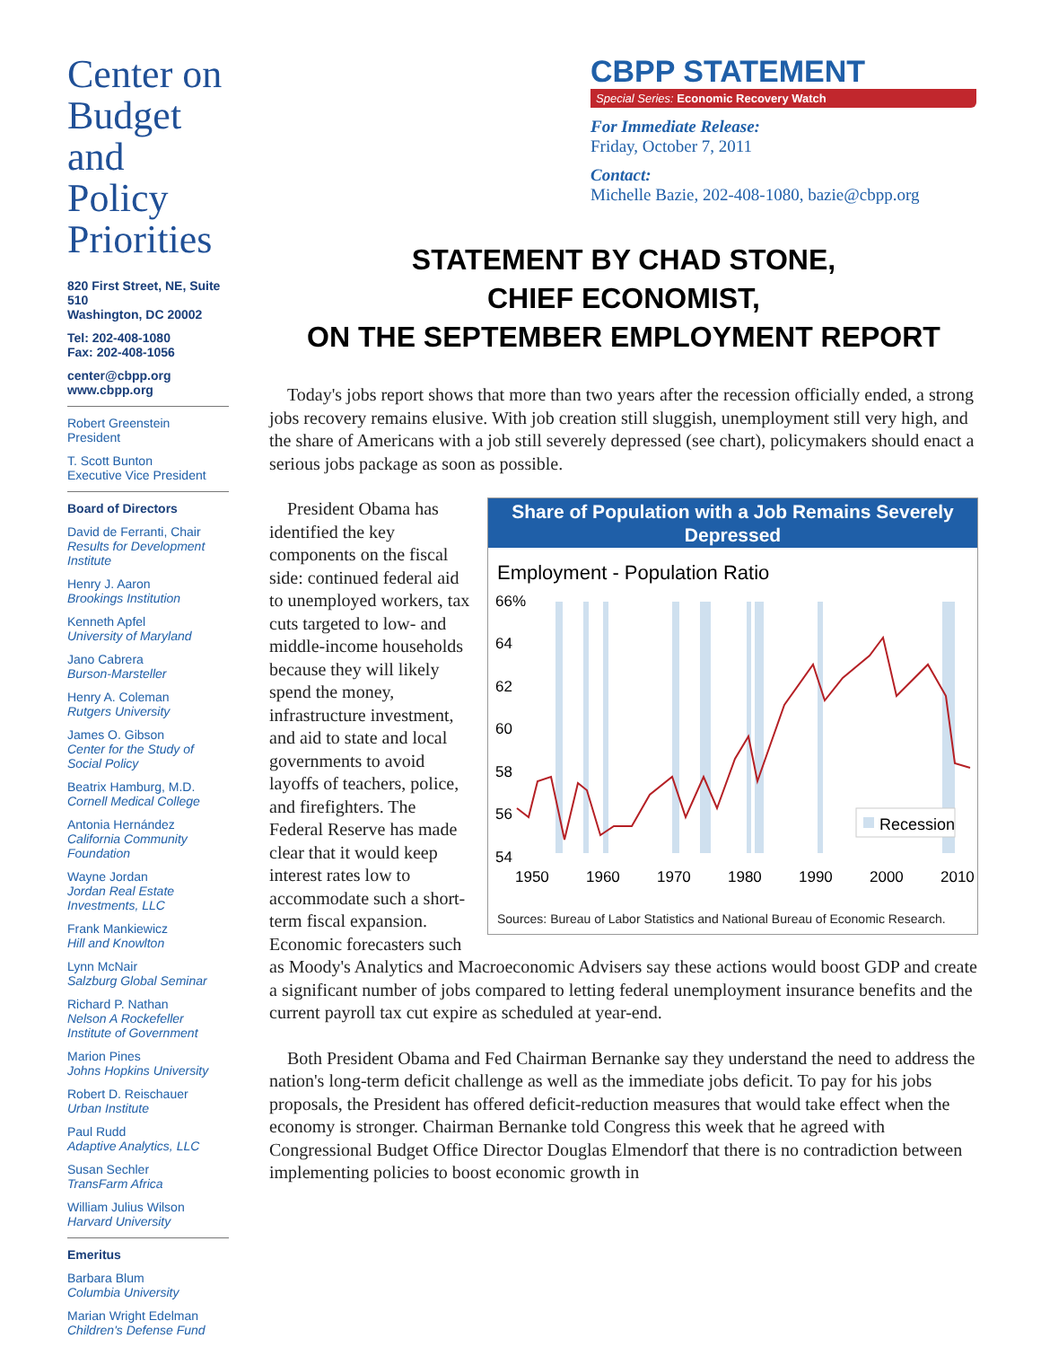Center on
Budget
and Policy
Priorities
820 First Street, NE, Suite 510
Washington, DC 20002
Tel: 202-408-1080
Fax: 202-408-1056
center@cbpp.org
www.cbpp.org
Robert Greenstein
President
T. Scott Bunton
Executive Vice President
Board of Directors
David de Ferranti, Chair
Results for Development Institute
Henry J. Aaron
Brookings Institution
Kenneth Apfel
University of Maryland
Jano Cabrera
Burson-Marsteller
Henry A. Coleman
Rutgers University
James O. Gibson
Center for the Study of Social Policy
Beatrix Hamburg, M.D.
Cornell Medical College
Antonia Hernández
California Community Foundation
Wayne Jordan
Jordan Real Estate Investments, LLC
Frank Mankiewicz
Hill and Knowlton
Lynn McNair
Salzburg Global Seminar
Richard P. Nathan
Nelson A Rockefeller Institute of Government
Marion Pines
Johns Hopkins University
Robert D. Reischauer
Urban Institute
Paul Rudd
Adaptive Analytics, LLC
Susan Sechler
TransFarm Africa
William Julius Wilson
Harvard University
Emeritus
Barbara Blum
Columbia University
Marian Wright Edelman
Children's Defense Fund
CBPP STATEMENT
Special Series: Economic Recovery Watch
For Immediate Release:
Friday, October 7, 2011
Contact:
Michelle Bazie, 202-408-1080, bazie@cbpp.org
STATEMENT BY CHAD STONE,
CHIEF ECONOMIST,
ON THE SEPTEMBER EMPLOYMENT REPORT
Today's jobs report shows that more than two years after the recession officially ended, a strong jobs recovery remains elusive. With job creation still sluggish, unemployment still very high, and the share of Americans with a job still severely depressed (see chart), policymakers should enact a serious jobs package as soon as possible.
Share of Population with a Job Remains Severely Depressed
Employment - Population Ratio
66%
64
62
60
58
56
54
1950
1960
1970
1980
1990
2000
2010
Recession
Sources: Bureau of Labor Statistics and National Bureau of Economic Research.
President Obama has identified the key components on the fiscal side: continued federal aid to unemployed workers, tax cuts targeted to low- and middle-income households because they will likely spend the money, infrastructure investment, and aid to state and local governments to avoid layoffs of teachers, police, and firefighters. The Federal Reserve has made clear that it would keep interest rates low to accommodate such a short-term fiscal expansion. Economic forecasters such as Moody's Analytics and Macroeconomic Advisers say these actions would boost GDP and create a significant number of jobs compared to letting federal unemployment insurance benefits and the current payroll tax cut expire as scheduled at year-end.
Both President Obama and Fed Chairman Bernanke say they understand the need to address the nation's long-term deficit challenge as well as the immediate jobs deficit. To pay for his jobs proposals, the President has offered deficit-reduction measures that would take effect when the economy is stronger. Chairman Bernanke told Congress this week that he agreed with Congressional Budget Office Director Douglas Elmendorf that there is no contradiction between implementing policies to boost economic growth in